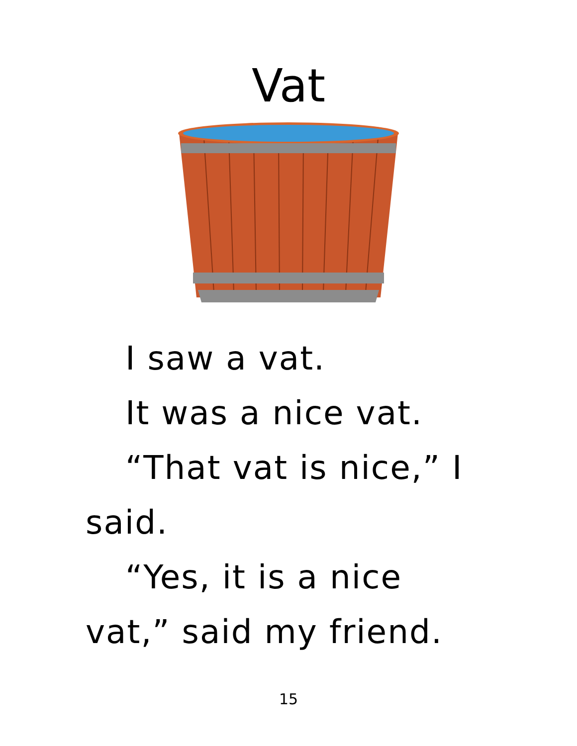Vat
I saw a vat.
It was a nice vat.
“That vat is nice,” I said.
“Yes, it is a nice vat,” said my friend.
15